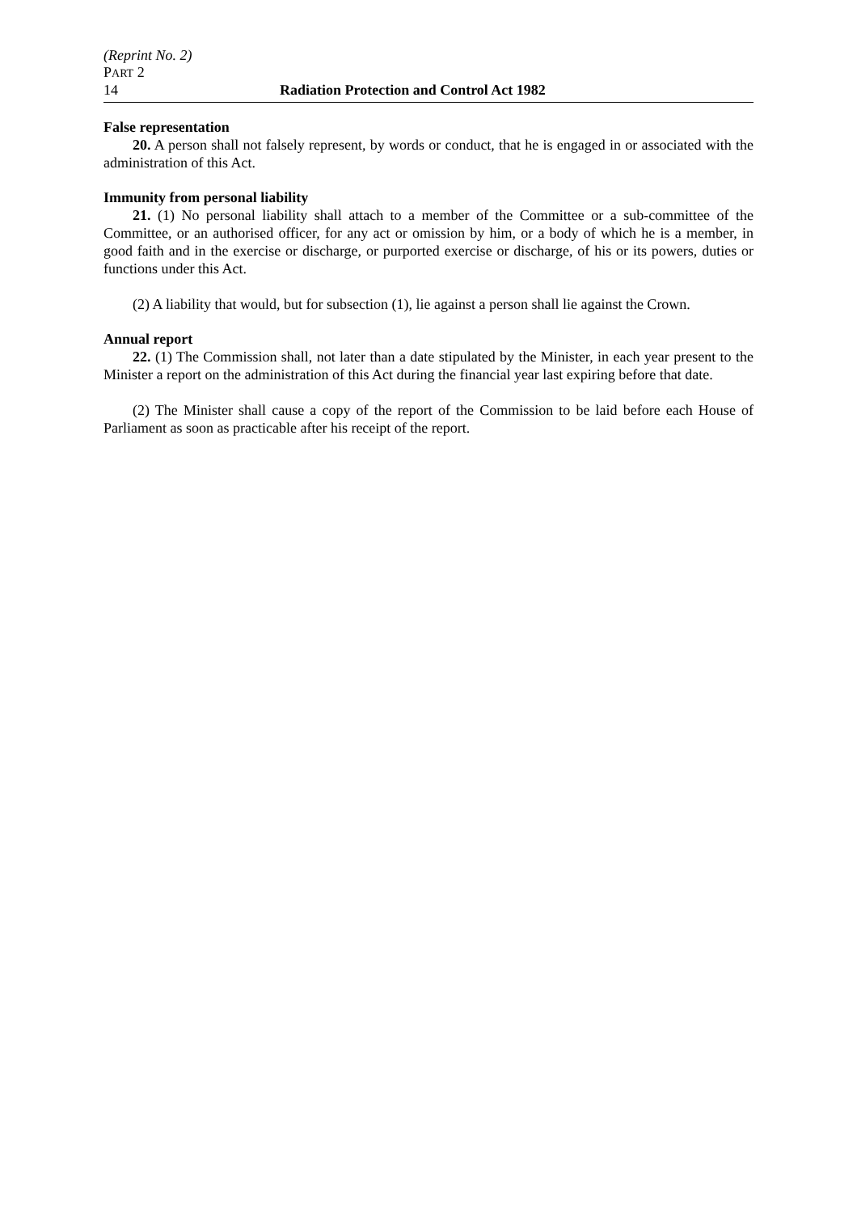(Reprint No. 2)
PART 2
14 Radiation Protection and Control Act 1982
False representation
20. A person shall not falsely represent, by words or conduct, that he is engaged in or associated with the administration of this Act.
Immunity from personal liability
21. (1) No personal liability shall attach to a member of the Committee or a sub-committee of the Committee, or an authorised officer, for any act or omission by him, or a body of which he is a member, in good faith and in the exercise or discharge, or purported exercise or discharge, of his or its powers, duties or functions under this Act.
(2) A liability that would, but for subsection (1), lie against a person shall lie against the Crown.
Annual report
22. (1) The Commission shall, not later than a date stipulated by the Minister, in each year present to the Minister a report on the administration of this Act during the financial year last expiring before that date.
(2) The Minister shall cause a copy of the report of the Commission to be laid before each House of Parliament as soon as practicable after his receipt of the report.